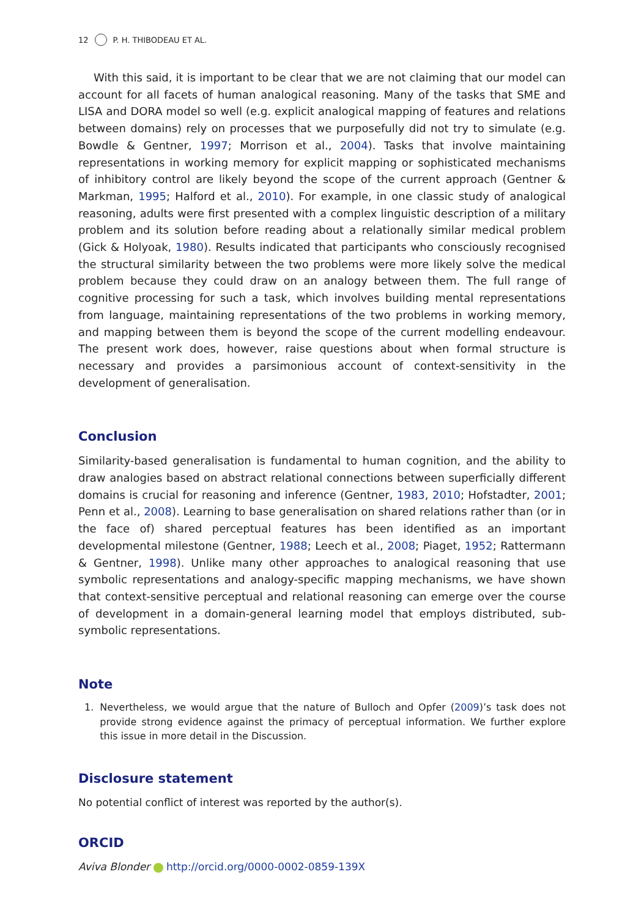12 P. H. THIBODEAU ET AL.
With this said, it is important to be clear that we are not claiming that our model can account for all facets of human analogical reasoning. Many of the tasks that SME and LISA and DORA model so well (e.g. explicit analogical mapping of features and relations between domains) rely on processes that we purposefully did not try to simulate (e.g. Bowdle & Gentner, 1997; Morrison et al., 2004). Tasks that involve maintaining representations in working memory for explicit mapping or sophisticated mechanisms of inhibitory control are likely beyond the scope of the current approach (Gentner & Markman, 1995; Halford et al., 2010). For example, in one classic study of analogical reasoning, adults were first presented with a complex linguistic description of a military problem and its solution before reading about a relationally similar medical problem (Gick & Holyoak, 1980). Results indicated that participants who consciously recognised the structural similarity between the two problems were more likely solve the medical problem because they could draw on an analogy between them. The full range of cognitive processing for such a task, which involves building mental representations from language, maintaining representations of the two problems in working memory, and mapping between them is beyond the scope of the current modelling endeavour. The present work does, however, raise questions about when formal structure is necessary and provides a parsimonious account of context-sensitivity in the development of generalisation.
Conclusion
Similarity-based generalisation is fundamental to human cognition, and the ability to draw analogies based on abstract relational connections between superficially different domains is crucial for reasoning and inference (Gentner, 1983, 2010; Hofstadter, 2001; Penn et al., 2008). Learning to base generalisation on shared relations rather than (or in the face of) shared perceptual features has been identified as an important developmental milestone (Gentner, 1988; Leech et al., 2008; Piaget, 1952; Rattermann & Gentner, 1998). Unlike many other approaches to analogical reasoning that use symbolic representations and analogy-specific mapping mechanisms, we have shown that context-sensitive perceptual and relational reasoning can emerge over the course of development in a domain-general learning model that employs distributed, sub-symbolic representations.
Note
1. Nevertheless, we would argue that the nature of Bulloch and Opfer (2009)’s task does not provide strong evidence against the primacy of perceptual information. We further explore this issue in more detail in the Discussion.
Disclosure statement
No potential conflict of interest was reported by the author(s).
ORCID
Aviva Blonder http://orcid.org/0000-0002-0859-139X